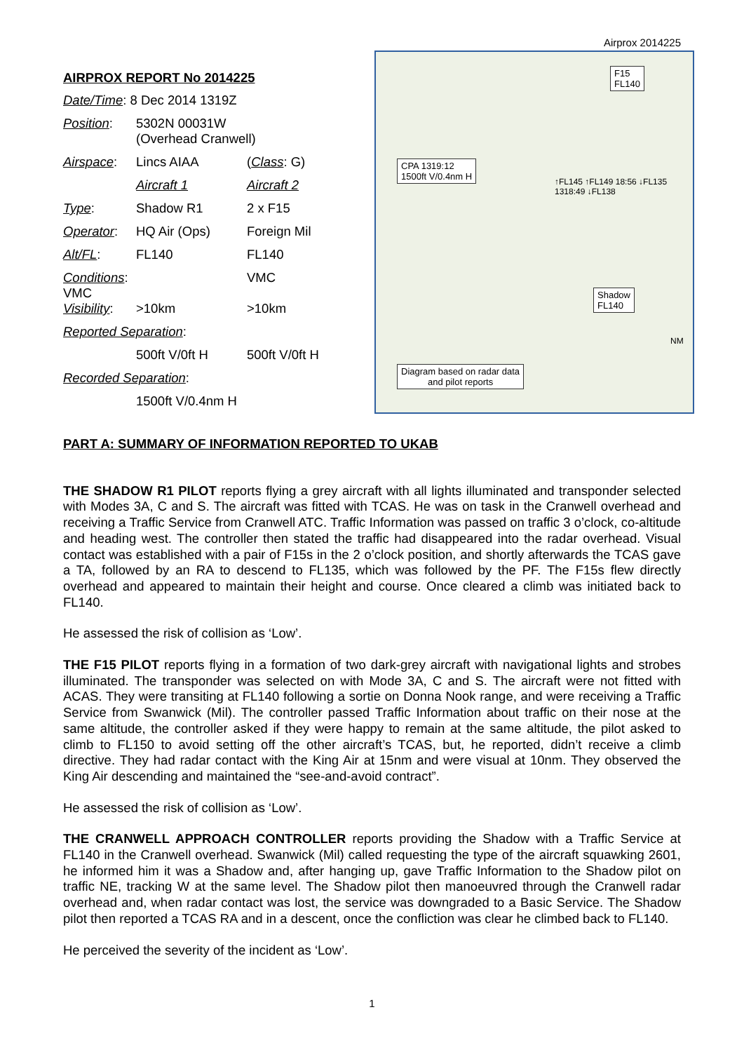Airprox 2014225
AIRPROX REPORT No 2014225
| Date/Time : 8 Dec 2014 1319Z | | |
| Position : | 5302N 00031W (Overhead Cranwell) | |
| Airspace : | Lincs AIAA | ( Class : G) |
| | Aircraft 1 | Aircraft 2 |
| Type : | Shadow R1 | 2 x F15 |
| Operator : | HQ Air (Ops) | Foreign Mil |
| Alt/FL : | FL140 | FL140 |
| Conditions : VMC | | VMC |
| Visibility : | >10km | >10km |
| Reported Separation : | | |
| | 500ft V/0ft H | 500ft V/0ft H |
| Recorded Separation : | | |
| | 1500ft V/0.4nm H | |
F15
FL140
CPA 1319:12
1500ft V/0.4nm H
↑FL145 ↑FL149 18:56 ↓FL135 1318:49 ↓FL138
Shadow
FL140
NM
Diagram based on radar data
and pilot reports
PART A: SUMMARY OF INFORMATION REPORTED TO UKAB
THE SHADOW R1 PILOT reports flying a grey aircraft with all lights illuminated and transponder selected with Modes 3A, C and S. The aircraft was fitted with TCAS. He was on task in the Cranwell overhead and receiving a Traffic Service from Cranwell ATC. Traffic Information was passed on traffic 3 o’clock, co-altitude and heading west. The controller then stated the traffic had disappeared into the radar overhead. Visual contact was established with a pair of F15s in the 2 o’clock position, and shortly afterwards the TCAS gave a TA, followed by an RA to descend to FL135, which was followed by the PF. The F15s flew directly overhead and appeared to maintain their height and course. Once cleared a climb was initiated back to FL140.
He assessed the risk of collision as ‘Low’.
THE F15 PILOT reports flying in a formation of two dark-grey aircraft with navigational lights and strobes illuminated. The transponder was selected on with Mode 3A, C and S. The aircraft were not fitted with ACAS. They were transiting at FL140 following a sortie on Donna Nook range, and were receiving a Traffic Service from Swanwick (Mil). The controller passed Traffic Information about traffic on their nose at the same altitude, the controller asked if they were happy to remain at the same altitude, the pilot asked to climb to FL150 to avoid setting off the other aircraft’s TCAS, but, he reported, didn’t receive a climb directive. They had radar contact with the King Air at 15nm and were visual at 10nm. They observed the King Air descending and maintained the “see-and-avoid contract”.
He assessed the risk of collision as ‘Low’.
THE CRANWELL APPROACH CONTROLLER reports providing the Shadow with a Traffic Service at FL140 in the Cranwell overhead. Swanwick (Mil) called requesting the type of the aircraft squawking 2601, he informed him it was a Shadow and, after hanging up, gave Traffic Information to the Shadow pilot on traffic NE, tracking W at the same level. The Shadow pilot then manoeuvred through the Cranwell radar overhead and, when radar contact was lost, the service was downgraded to a Basic Service. The Shadow pilot then reported a TCAS RA and in a descent, once the confliction was clear he climbed back to FL140.
He perceived the severity of the incident as ‘Low’.
1